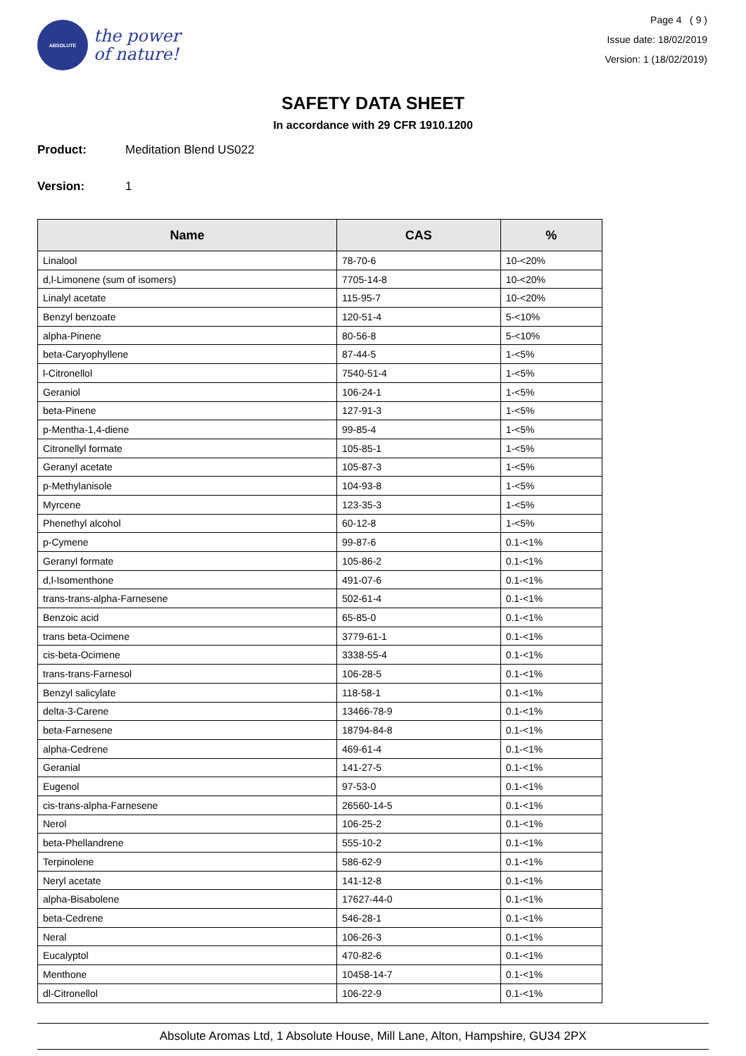ABSOLUTE
the power
of nature!
Page 4 ( 9 )
Issue date: 18/02/2019
Version: 1 (18/02/2019)
SAFETY DATA SHEET
In accordance with 29 CFR 1910.1200
Product: Meditation Blend US022
Version: 1
| Name | CAS | % |
| --- | --- | --- |
| Linalool | 78-70-6 | 10-<20% |
| d,l-Limonene (sum of isomers) | 7705-14-8 | 10-<20% |
| Linalyl acetate | 115-95-7 | 10-<20% |
| Benzyl benzoate | 120-51-4 | 5-<10% |
| alpha-Pinene | 80-56-8 | 5-<10% |
| beta-Caryophyllene | 87-44-5 | 1-<5% |
| l-Citronellol | 7540-51-4 | 1-<5% |
| Geraniol | 106-24-1 | 1-<5% |
| beta-Pinene | 127-91-3 | 1-<5% |
| p-Mentha-1,4-diene | 99-85-4 | 1-<5% |
| Citronellyl formate | 105-85-1 | 1-<5% |
| Geranyl acetate | 105-87-3 | 1-<5% |
| p-Methylanisole | 104-93-8 | 1-<5% |
| Myrcene | 123-35-3 | 1-<5% |
| Phenethyl alcohol | 60-12-8 | 1-<5% |
| p-Cymene | 99-87-6 | 0.1-<1% |
| Geranyl formate | 105-86-2 | 0.1-<1% |
| d,l-Isomenthone | 491-07-6 | 0.1-<1% |
| trans-trans-alpha-Farnesene | 502-61-4 | 0.1-<1% |
| Benzoic acid | 65-85-0 | 0.1-<1% |
| trans beta-Ocimene | 3779-61-1 | 0.1-<1% |
| cis-beta-Ocimene | 3338-55-4 | 0.1-<1% |
| trans-trans-Farnesol | 106-28-5 | 0.1-<1% |
| Benzyl salicylate | 118-58-1 | 0.1-<1% |
| delta-3-Carene | 13466-78-9 | 0.1-<1% |
| beta-Farnesene | 18794-84-8 | 0.1-<1% |
| alpha-Cedrene | 469-61-4 | 0.1-<1% |
| Geranial | 141-27-5 | 0.1-<1% |
| Eugenol | 97-53-0 | 0.1-<1% |
| cis-trans-alpha-Farnesene | 26560-14-5 | 0.1-<1% |
| Nerol | 106-25-2 | 0.1-<1% |
| beta-Phellandrene | 555-10-2 | 0.1-<1% |
| Terpinolene | 586-62-9 | 0.1-<1% |
| Neryl acetate | 141-12-8 | 0.1-<1% |
| alpha-Bisabolene | 17627-44-0 | 0.1-<1% |
| beta-Cedrene | 546-28-1 | 0.1-<1% |
| Neral | 106-26-3 | 0.1-<1% |
| Eucalyptol | 470-82-6 | 0.1-<1% |
| Menthone | 10458-14-7 | 0.1-<1% |
| dl-Citronellol | 106-22-9 | 0.1-<1% |
Absolute Aromas Ltd, 1 Absolute House, Mill Lane, Alton, Hampshire, GU34 2PX